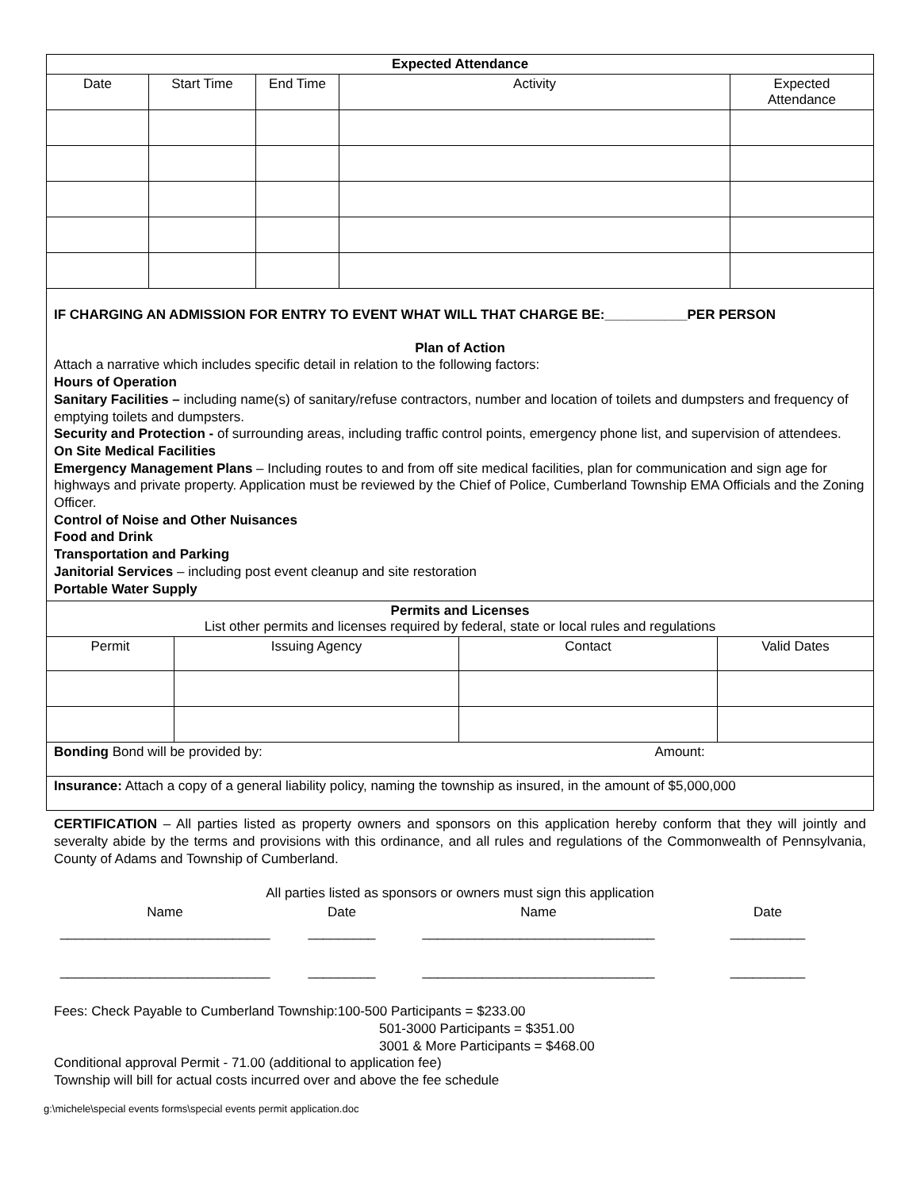| Expected Attendance | | | | |
| --- | --- | --- | --- | --- |
| Date | Start Time | End Time | Activity | Expected Attendance |
IF CHARGING AN ADMISSION FOR ENTRY TO EVENT WHAT WILL THAT CHARGE BE:___________PER PERSON
Plan of Action
Attach a narrative which includes specific detail in relation to the following factors:
Hours of Operation
Sanitary Facilities – including name(s) of sanitary/refuse contractors, number and location of toilets and dumpsters and frequency of emptying toilets and dumpsters.
Security and Protection - of surrounding areas, including traffic control points, emergency phone list, and supervision of attendees.
On Site Medical Facilities
Emergency Management Plans – Including routes to and from off site medical facilities, plan for communication and sign age for highways and private property. Application must be reviewed by the Chief of Police, Cumberland Township EMA Officials and the Zoning Officer.
Control of Noise and Other Nuisances
Food and Drink
Transportation and Parking
Janitorial Services – including post event cleanup and site restoration
Portable Water Supply
| Permits and Licenses List other permits and licenses required by federal, state or local rules and regulations | | | |
| --- | --- | --- | --- |
| Permit | Issuing Agency | Contact | Valid Dates |
| Bonding Bond will be provided by: Amount: | | | |
| Insurance: Attach a copy of a general liability policy, naming the township as insured, in the amount of $5,000,000 | | | |
CERTIFICATION – All parties listed as property owners and sponsors on this application hereby conform that they will jointly and severalty abide by the terms and provisions with this ordinance, and all rules and regulations of the Commonwealth of Pennsylvania, County of Adams and Township of Cumberland.
All parties listed as sponsors or owners must sign this application
| Name | Date | Name | Date |
| ____________________________ | _________ | _______________________________ | __________ |
| ____________________________ | _________ | _______________________________ | __________ |
Fees: Check Payable to Cumberland Township:100-500 Participants = $233.00
501-3000 Participants = $351.00
3001 & More Participants = $468.00
Conditional approval Permit - 71.00 (additional to application fee)
Township will bill for actual costs incurred over and above the fee schedule
g:\michele\special events forms\special events permit application.doc